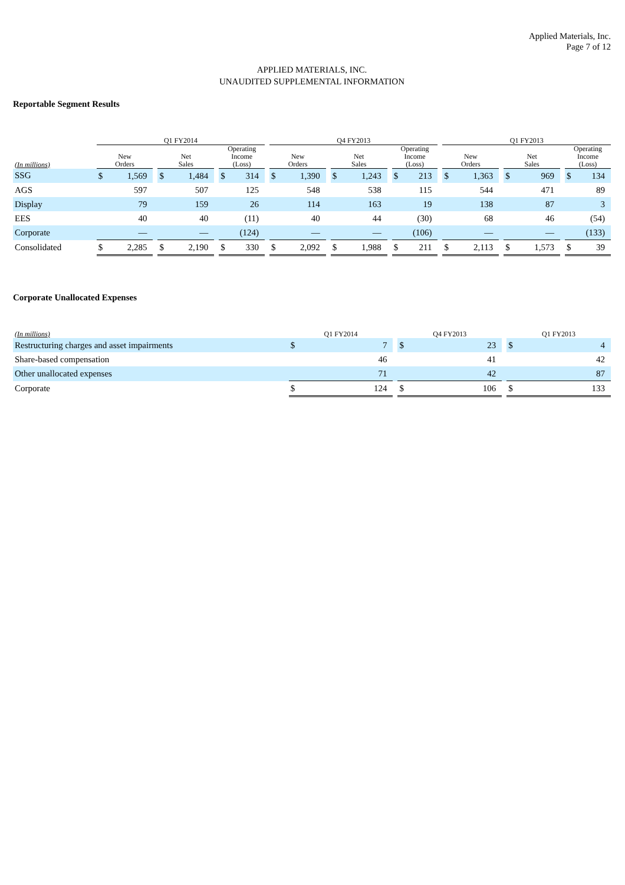Applied Materials, Inc.
Page 7 of 12
APPLIED MATERIALS, INC.
UNAUDITED SUPPLEMENTAL INFORMATION
Reportable Segment Results
| | Q1 FY2014 | | | | | | | | | Q4 FY2013 | | | | | | | | | Q1 FY2013 | | | | | | | |
| --- | --- | --- | --- | --- | --- | --- | --- | --- | --- | --- | --- | --- | --- | --- | --- | --- | --- | --- | --- | --- | --- | --- | --- | --- | --- | --- |
| (In millions) | New Orders | | | Net Sales | | | Operating Income (Loss) | | | New Orders | | | Net Sales | | | Operating Income (Loss) | | | New Orders | | | Net Sales | | | Operating Income (Loss) | |
| SSG | $ | 1,569 | | $ | 1,484 | | $ | 314 | | $ | 1,390 | | $ | 1,243 | | $ | 213 | | $ | 1,363 | | $ | 969 | | $ | 134 |
| AGS | 597 | | | 507 | | | 125 | | | 548 | | | 538 | | | 115 | | | 544 | | | 471 | | | 89 | |
| Display | 79 | | | 159 | | | 26 | | | 114 | | | 163 | | | 19 | | | 138 | | | 87 | | | 3 | |
| EES | 40 | | | 40 | | | (11) | | | 40 | | | 44 | | | (30) | | | 68 | | | 46 | | | (54) | |
| Corporate | — | | | — | | | (124) | | | — | | | — | | | (106) | | | — | | | — | | | (133) | |
| Consolidated | $ | 2,285 | | $ | 2,190 | | $ | 330 | | $ | 2,092 | | $ | 1,988 | | $ | 211 | | $ | 2,113 | | $ | 1,573 | | $ | 39 |
Corporate Unallocated Expenses
| (In millions) | Q1 FY2014 | | | Q4 FY2013 | | | Q1 FY2013 | |
| --- | --- | --- | --- | --- | --- | --- | --- | --- |
| Restructuring charges and asset impairments | $ | 7 | | $ | 23 | | $ | 4 |
| Share-based compensation | 46 | | | 41 | | | 42 | |
| Other unallocated expenses | 71 | | | 42 | | | 87 | |
| Corporate | $ | 124 | | $ | 106 | | $ | 133 |